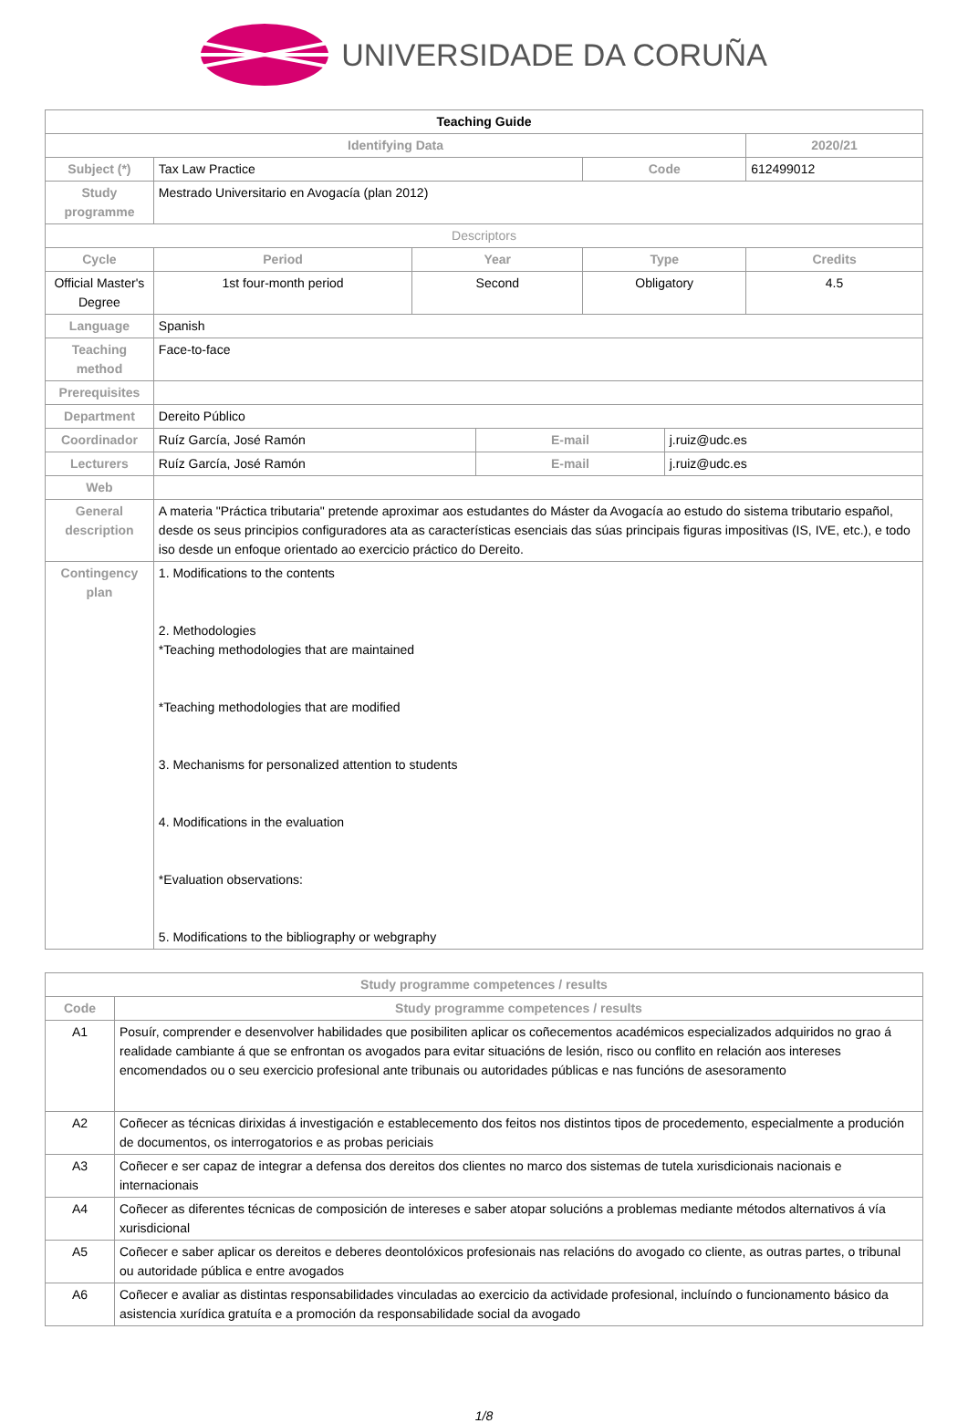UNIVERSIDADE DA CORUÑA
| Teaching Guide | | | | | | |
| Identifying Data | | | | | | 2020/21 |
| Subject (*) | Tax Law Practice | | | Code | | 612499012 |
| Study programme | Mestrado Universitario en Avogacía (plan 2012) | | | | | |
| Descriptors | | | | | | |
| Cycle | Period | Year | | Type | | Credits |
| Official Master's Degree | 1st four-month period | Second | | Obligatory | | 4.5 |
| Language | Spanish | | | | | |
| Teaching method | Face-to-face | | | | | |
| Prerequisites | | | | | | |
| Department | Dereito Público | | | | | |
| Coordinador | Ruíz García, José Ramón | | E-mail | | j.ruiz@udc.es | |
| Lecturers | Ruíz García, José Ramón | | E-mail | | j.ruiz@udc.es | |
| Web | | | | | | |
| General description | A materia "Práctica tributaria" pretende aproximar aos estudantes do Máster da Avogacía ao estudo do sistema tributario español, desde os seus principios configuradores ata as características esenciais das súas principais figuras impositivas (IS, IVE, etc.), e todo iso desde un enfoque orientado ao exercicio práctico do Dereito. | | | | | |
| Contingency plan | 1. Modifications to the contents 2. Methodologies *Teaching methodologies that are maintained *Teaching methodologies that are modified 3. Mechanisms for personalized attention to students 4. Modifications in the evaluation *Evaluation observations: 5. Modifications to the bibliography or webgraphy | | | | | |
| Study programme competences / results | |
| --- | --- |
| Code | Study programme competences / results |
| A1 | Posuír, comprender e desenvolver habilidades que posibiliten aplicar os coñecementos académicos especializados adquiridos no grao á realidade cambiante á que se enfrontan os avogados para evitar situacións de lesión, risco ou conflito en relación aos intereses encomendados ou o seu exercicio profesional ante tribunais ou autoridades públicas e nas funcións de asesoramento |
| A2 | Coñecer as técnicas dirixidas á investigación e establecemento dos feitos nos distintos tipos de procedemento, especialmente a produción de documentos, os interrogatorios e as probas periciais |
| A3 | Coñecer e ser capaz de integrar a defensa dos dereitos dos clientes no marco dos sistemas de tutela xurisdicionais nacionais e internacionais |
| A4 | Coñecer as diferentes técnicas de composición de intereses e saber atopar solucións a problemas mediante métodos alternativos á vía xurisdicional |
| A5 | Coñecer e saber aplicar os dereitos e deberes deontolóxicos profesionais nas relacións do avogado co cliente, as outras partes, o tribunal ou autoridade pública e entre avogados |
| A6 | Coñecer e avaliar as distintas responsabilidades vinculadas ao exercicio da actividade profesional, incluíndo o funcionamento básico da asistencia xurídica gratuíta e a promoción da responsabilidade social da avogado |
1/8